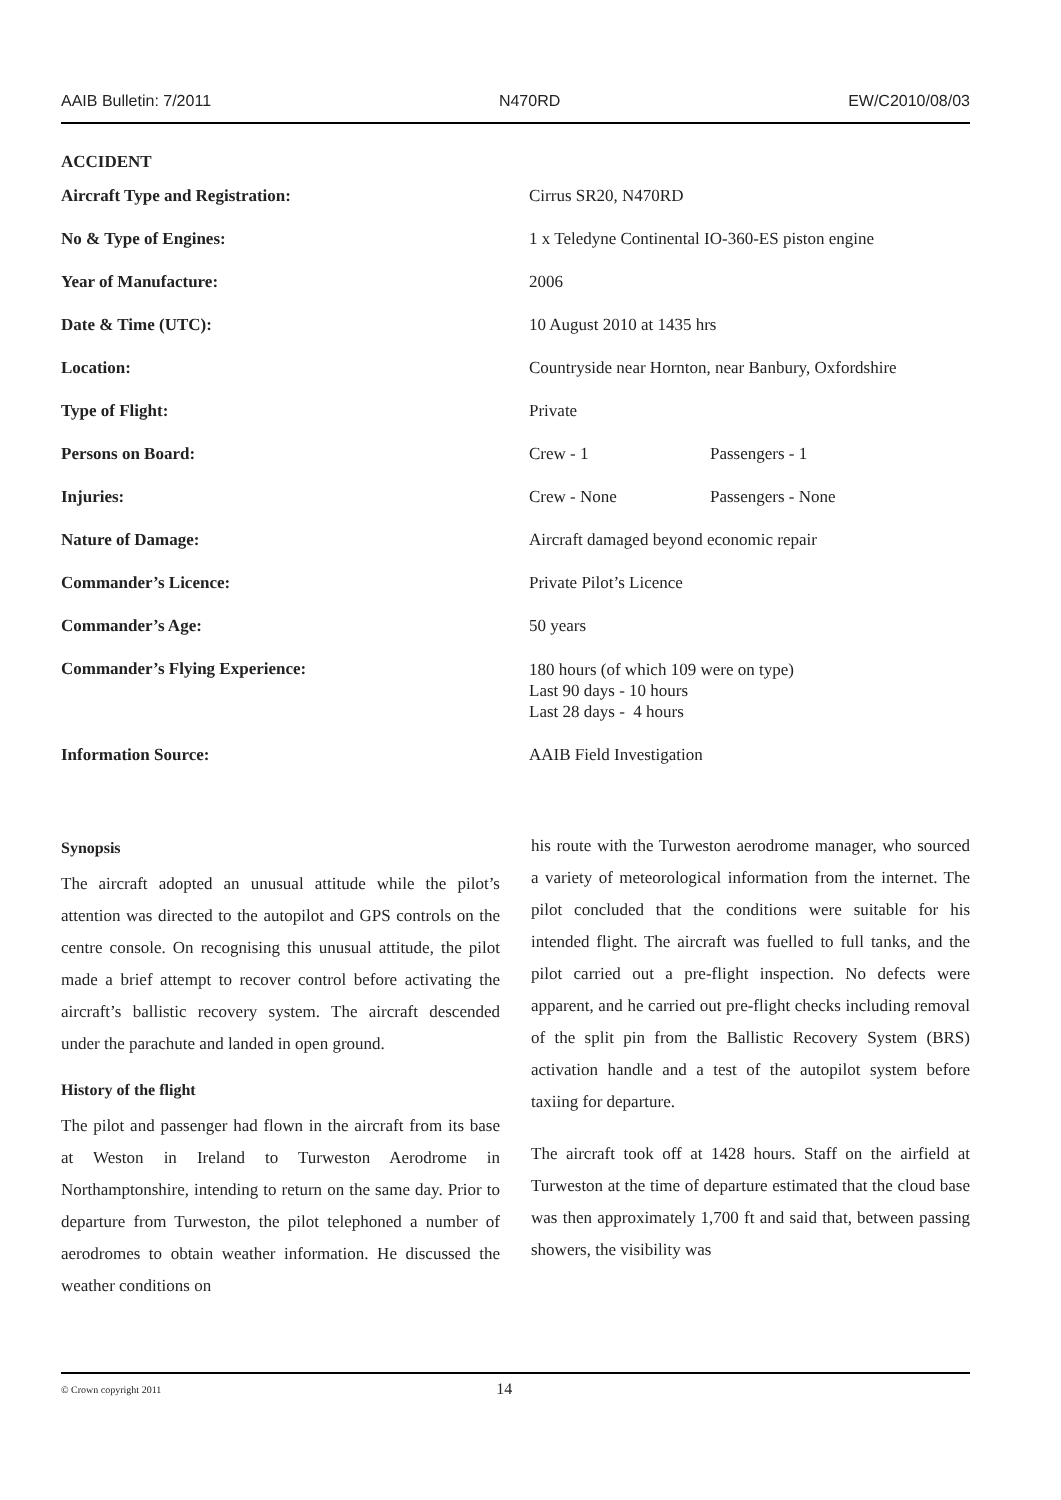AAIB Bulletin: 7/2011 N470RD EW/C2010/08/03
ACCIDENT
| Aircraft Type and Registration: | Cirrus SR20, N470RD | |
| No & Type of Engines: | 1 x Teledyne Continental IO-360-ES piston engine | |
| Year of Manufacture: | 2006 | |
| Date & Time (UTC): | 10 August 2010 at 1435 hrs | |
| Location: | Countryside near Hornton, near Banbury, Oxfordshire | |
| Type of Flight: | Private | |
| Persons on Board: | Crew - 1 | Passengers - 1 |
| Injuries: | Crew - None | Passengers - None |
| Nature of Damage: | Aircraft damaged beyond economic repair | |
| Commander’s Licence: | Private Pilot’s Licence | |
| Commander’s Age: | 50 years | |
| Commander’s Flying Experience: | 180 hours (of which 109 were on type) Last 90 days - 10 hours Last 28 days - 4 hours | |
| Information Source: | AAIB Field Investigation | |
Synopsis
The aircraft adopted an unusual attitude while the pilot’s attention was directed to the autopilot and GPS controls on the centre console. On recognising this unusual attitude, the pilot made a brief attempt to recover control before activating the aircraft’s ballistic recovery system. The aircraft descended under the parachute and landed in open ground.
History of the flight
The pilot and passenger had flown in the aircraft from its base at Weston in Ireland to Turweston Aerodrome in Northamptonshire, intending to return on the same day. Prior to departure from Turweston, the pilot telephoned a number of aerodromes to obtain weather information. He discussed the weather conditions on
his route with the Turweston aerodrome manager, who sourced a variety of meteorological information from the internet. The pilot concluded that the conditions were suitable for his intended flight. The aircraft was fuelled to full tanks, and the pilot carried out a pre-flight inspection. No defects were apparent, and he carried out pre-flight checks including removal of the split pin from the Ballistic Recovery System (BRS) activation handle and a test of the autopilot system before taxiing for departure.
The aircraft took off at 1428 hours. Staff on the airfield at Turweston at the time of departure estimated that the cloud base was then approximately 1,700 ft and said that, between passing showers, the visibility was
© Crown copyright 2011 14